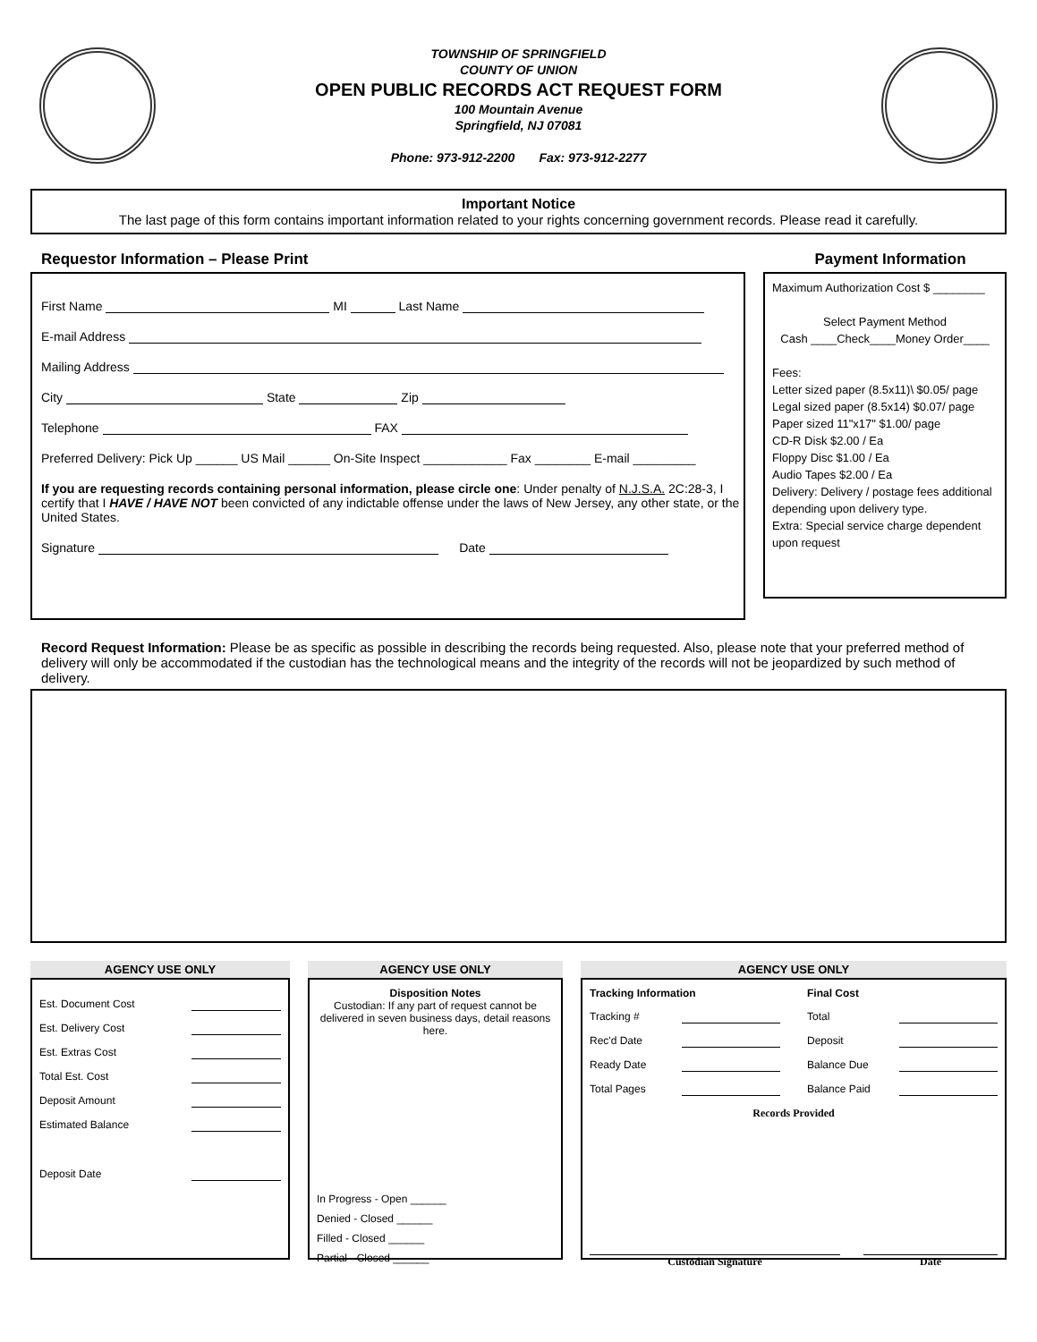TOWNSHIP OF SPRINGFIELD
COUNTY OF UNION
OPEN PUBLIC RECORDS ACT REQUEST FORM
100 Mountain Avenue
Springfield, NJ 07081
Phone: 973-912-2200 Fax: 973-912-2277
Important Notice
The last page of this form contains important information related to your rights concerning government records. Please read it carefully.
Requestor Information – Please Print
First Name MI Last Name
E-mail Address
Mailing Address
City State Zip
Telephone FAX
Preferred Delivery: Pick Up ______ US Mail ______ On-Site Inspect ____________ Fax ________ E-mail _________
If you are requesting records containing personal information, please circle one: Under penalty of N.J.S.A. 2C:28-3, I certify that I HAVE / HAVE NOT been convicted of any indictable offense under the laws of New Jersey, any other state, or the United States.
Signature Date
Payment Information
Maximum Authorization Cost $ ________
Select Payment Method
Cash ____Check____Money Order____
Fees:
Letter sized paper (8.5x11)\ $0.05/ page
Legal sized paper (8.5x14) $0.07/ page
Paper sized 11"x17" $1.00/ page
CD-R Disk $2.00 / Ea
Floppy Disc $1.00 / Ea
Audio Tapes $2.00 / Ea
Delivery: Delivery / postage fees additional depending upon delivery type.
Extra: Special service charge dependent upon request
Record Request Information: Please be as specific as possible in describing the records being requested. Also, please note that your preferred method of delivery will only be accommodated if the custodian has the technological means and the integrity of the records will not be jeopardized by such method of delivery.
AGENCY USE ONLY
Est. Document Cost
Est. Delivery Cost
Est. Extras Cost
Total Est. Cost
Deposit Amount
Estimated Balance
Deposit Date
AGENCY USE ONLY
Disposition Notes
Custodian: If any part of request cannot be delivered in seven business days, detail reasons here.
In Progress - Open ______
Denied - Closed ______
Filled - Closed ______
Partial - Closed ______
AGENCY USE ONLY
Tracking Information
Tracking #
Rec'd Date
Ready Date
Total Pages
Final Cost
Total
Deposit
Balance Due
Balance Paid
Records Provided
Custodian Signature Date